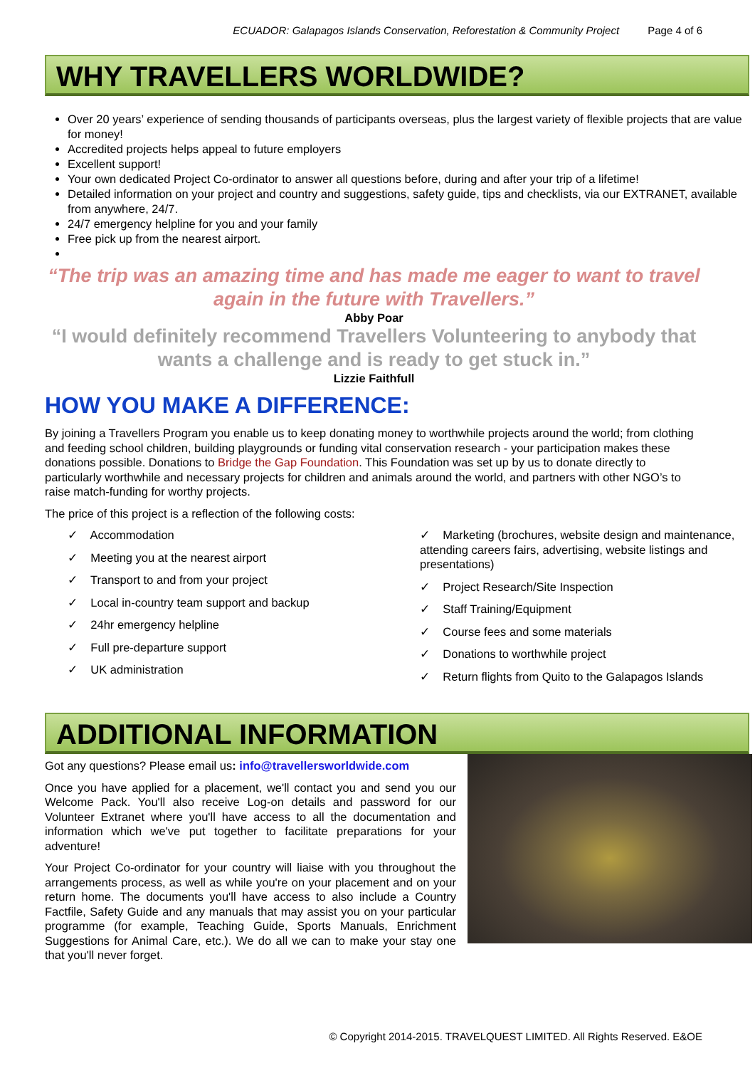ECUADOR: Galapagos Islands Conservation, Reforestation & Community Project Page 4 of 6
WHY TRAVELLERS WORLDWIDE?
Over 20 years’ experience of sending thousands of participants overseas, plus the largest variety of flexible projects that are value for money!
Accredited projects helps appeal to future employers
Excellent support!
Your own dedicated Project Co-ordinator to answer all questions before, during and after your trip of a lifetime!
Detailed information on your project and country and suggestions, safety guide, tips and checklists, via our EXTRANET, available from anywhere, 24/7.
24/7 emergency helpline for you and your family
Free pick up from the nearest airport.
“The trip was an amazing time and has made me eager to want to travel again in the future with Travellers.”
Abby Poar
“I would definitely recommend Travellers Volunteering to anybody that wants a challenge and is ready to get stuck in.”
Lizzie Faithfull
HOW YOU MAKE A DIFFERENCE:
By joining a Travellers Program you enable us to keep donating money to worthwhile projects around the world; from clothing and feeding school children, building playgrounds or funding vital conservation research - your participation makes these donations possible. Donations to Bridge the Gap Foundation. This Foundation was set up by us to donate directly to particularly worthwhile and necessary projects for children and animals around the world, and partners with other NGO’s to raise match-funding for worthy projects.
The price of this project is a reflection of the following costs:
✓ Accommodation
✓ Meeting you at the nearest airport
✓ Transport to and from your project
✓ Local in-country team support and backup
✓ 24hr emergency helpline
✓ Full pre-departure support
✓ UK administration
✓ Marketing (brochures, website design and maintenance, attending careers fairs, advertising, website listings and presentations)
✓ Project Research/Site Inspection
✓ Staff Training/Equipment
✓ Course fees and some materials
✓ Donations to worthwhile project
✓ Return flights from Quito to the Galapagos Islands
ADDITIONAL INFORMATION
Got any questions? Please email us: info@travellersworldwide.com
Once you have applied for a placement, we'll contact you and send you our Welcome Pack. You'll also receive Log-on details and password for our Volunteer Extranet where you'll have access to all the documentation and information which we've put together to facilitate preparations for your adventure!
Your Project Co-ordinator for your country will liaise with you throughout the arrangements process, as well as while you're on your placement and on your return home. The documents you'll have access to also include a Country Factfile, Safety Guide and any manuals that may assist you on your particular programme (for example, Teaching Guide, Sports Manuals, Enrichment Suggestions for Animal Care, etc.). We do all we can to make your stay one that you'll never forget.
© Copyright 2014-2015. TRAVELQUEST LIMITED. All Rights Reserved. E&OE